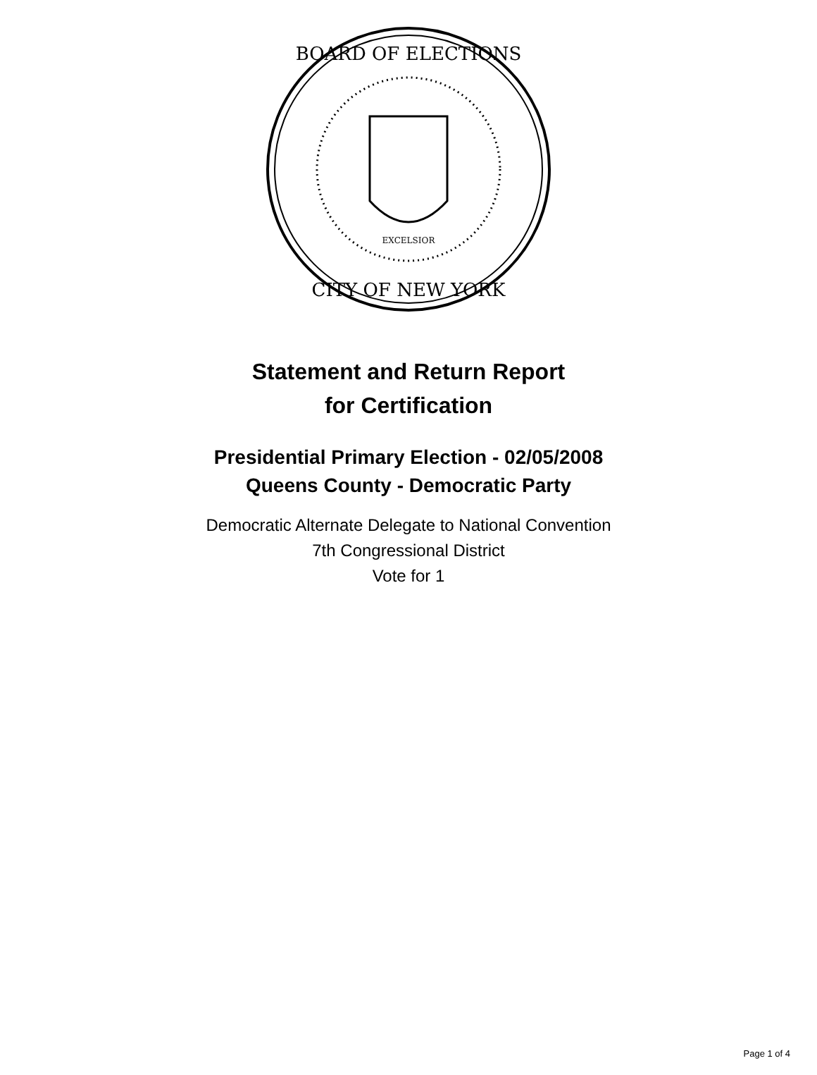BOARD OF ELECTIONS
CITY OF NEW YORK
EXCELSIOR
Statement and Return Report
for Certification
Presidential Primary Election - 02/05/2008
Queens County - Democratic Party
Democratic Alternate Delegate to National Convention
7th Congressional District
Vote for 1
Page 1 of 4